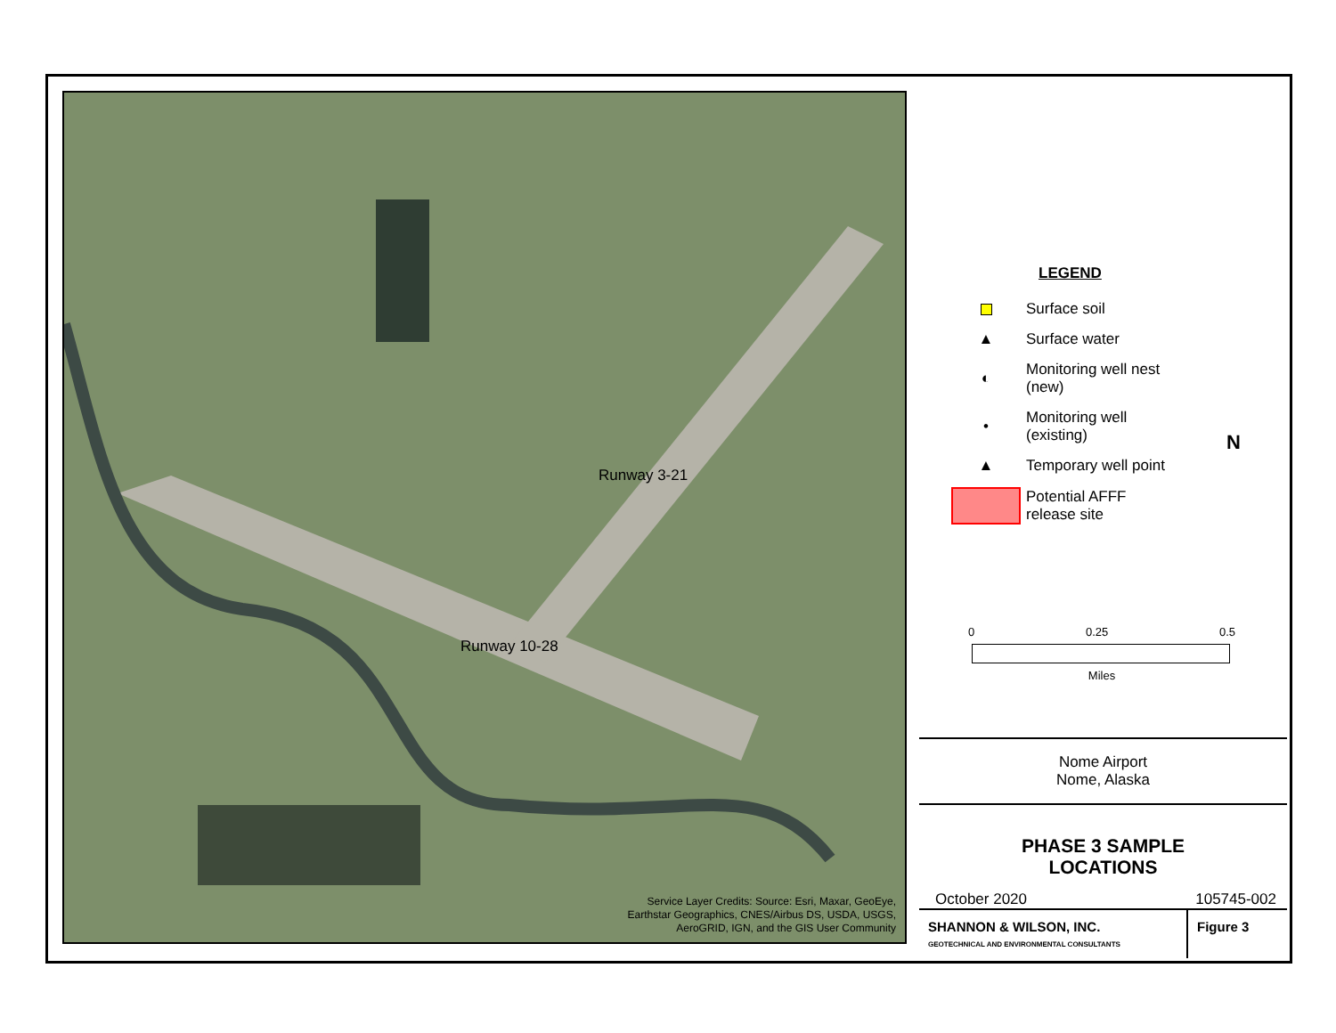Runway 3-21
Runway 10-28
Service Layer Credits: Source: Esri, Maxar, GeoEye,
Earthstar Geographics, CNES/Airbus DS, USDA, USGS,
AeroGRID, IGN, and the GIS User Community
LEGEND
Surface soil
▲
Surface water
◐
Monitoring well nest
(new)
•
Monitoring well
(existing)
▲
Temporary well point
Potential AFFF
release site
N
0 0.25 0.5
Miles
Nome Airport
Nome, Alaska
PHASE 3 SAMPLE
LOCATIONS
October 2020 105745-002
SHANNON & WILSON, INC.
GEOTECHNICAL AND ENVIRONMENTAL CONSULTANTS
Figure 3